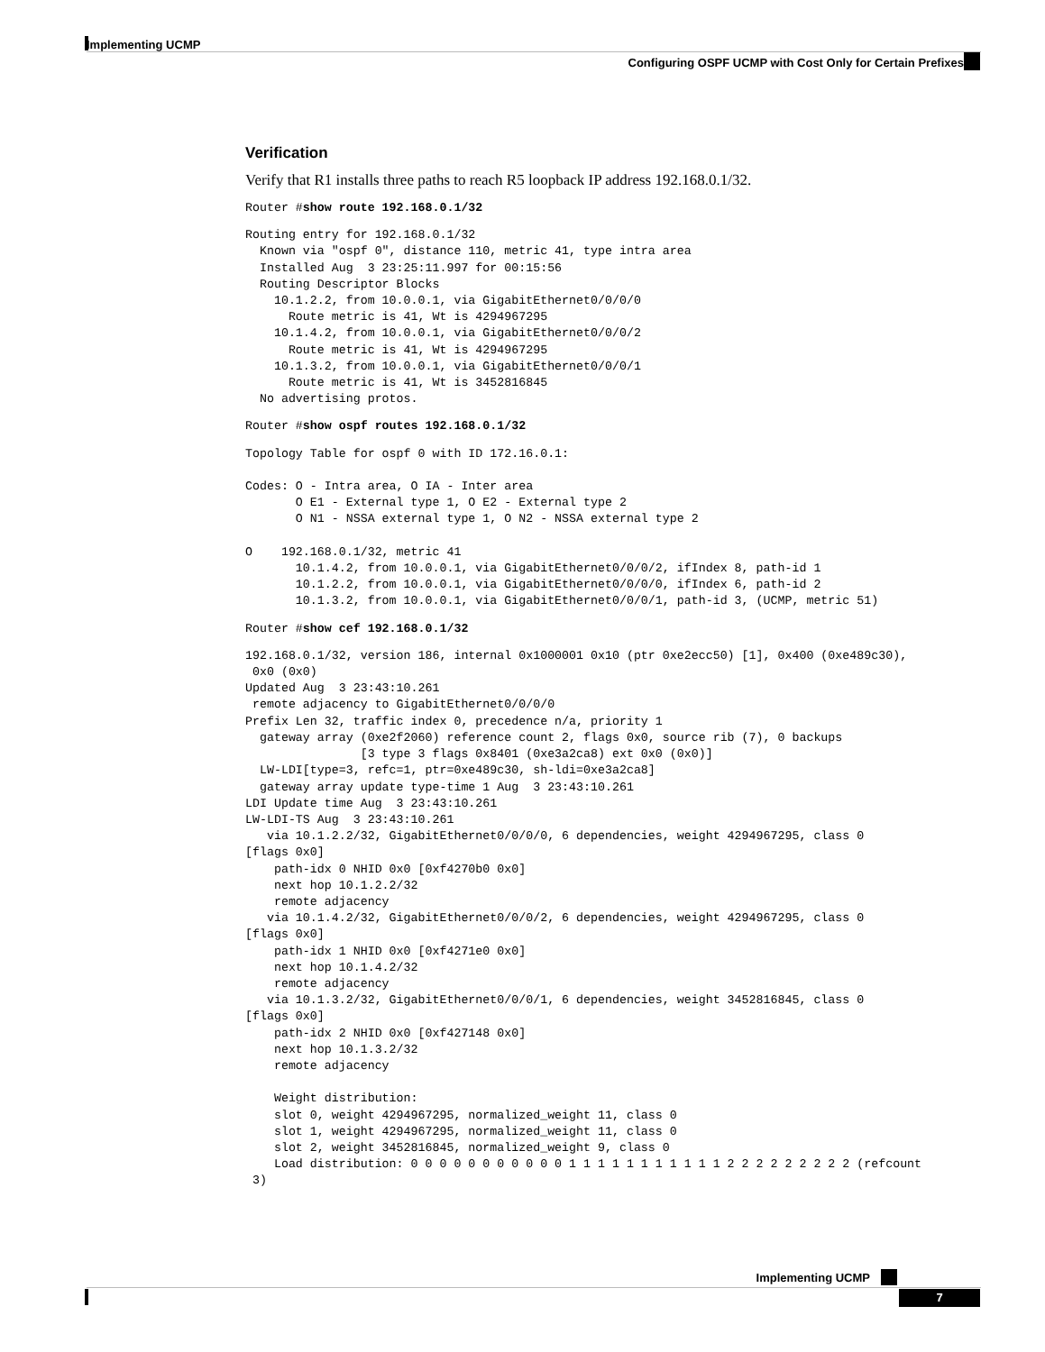Implementing UCMP
Configuring OSPF UCMP with Cost Only for Certain Prefixes
Verification
Verify that R1 installs three paths to reach R5 loopback IP address 192.168.0.1/32.
Router #show route 192.168.0.1/32
Routing entry for 192.168.0.1/32
  Known via "ospf 0", distance 110, metric 41, type intra area
  Installed Aug  3 23:25:11.997 for 00:15:56
  Routing Descriptor Blocks
    10.1.2.2, from 10.0.0.1, via GigabitEthernet0/0/0/0
      Route metric is 41, Wt is 4294967295
    10.1.4.2, from 10.0.0.1, via GigabitEthernet0/0/0/2
      Route metric is 41, Wt is 4294967295
    10.1.3.2, from 10.0.0.1, via GigabitEthernet0/0/0/1
      Route metric is 41, Wt is 3452816845
  No advertising protos.
Router #show ospf routes 192.168.0.1/32
Topology Table for ospf 0 with ID 172.16.0.1:

Codes: O - Intra area, O IA - Inter area
       O E1 - External type 1, O E2 - External type 2
       O N1 - NSSA external type 1, O N2 - NSSA external type 2

O    192.168.0.1/32, metric 41
       10.1.4.2, from 10.0.0.1, via GigabitEthernet0/0/0/2, ifIndex 8, path-id 1
       10.1.2.2, from 10.0.0.1, via GigabitEthernet0/0/0/0, ifIndex 6, path-id 2
       10.1.3.2, from 10.0.0.1, via GigabitEthernet0/0/0/1, path-id 3, (UCMP, metric 51)
Router #show cef 192.168.0.1/32
192.168.0.1/32, version 186, internal 0x1000001 0x10 (ptr 0xe2ecc50) [1], 0x400 (0xe489c30),
 0x0 (0x0)
Updated Aug  3 23:43:10.261
 remote adjacency to GigabitEthernet0/0/0/0
Prefix Len 32, traffic index 0, precedence n/a, priority 1
  gateway array (0xe2f2060) reference count 2, flags 0x0, source rib (7), 0 backups
                [3 type 3 flags 0x8401 (0xe3a2ca8) ext 0x0 (0x0)]
  LW-LDI[type=3, refc=1, ptr=0xe489c30, sh-ldi=0xe3a2ca8]
  gateway array update type-time 1 Aug  3 23:43:10.261
LDI Update time Aug  3 23:43:10.261
LW-LDI-TS Aug  3 23:43:10.261
   via 10.1.2.2/32, GigabitEthernet0/0/0/0, 6 dependencies, weight 4294967295, class 0
[flags 0x0]
    path-idx 0 NHID 0x0 [0xf4270b0 0x0]
    next hop 10.1.2.2/32
    remote adjacency
   via 10.1.4.2/32, GigabitEthernet0/0/0/2, 6 dependencies, weight 4294967295, class 0
[flags 0x0]
    path-idx 1 NHID 0x0 [0xf4271e0 0x0]
    next hop 10.1.4.2/32
    remote adjacency
   via 10.1.3.2/32, GigabitEthernet0/0/0/1, 6 dependencies, weight 3452816845, class 0
[flags 0x0]
    path-idx 2 NHID 0x0 [0xf427148 0x0]
    next hop 10.1.3.2/32
    remote adjacency

    Weight distribution:
    slot 0, weight 4294967295, normalized_weight 11, class 0
    slot 1, weight 4294967295, normalized_weight 11, class 0
    slot 2, weight 3452816845, normalized_weight 9, class 0
    Load distribution: 0 0 0 0 0 0 0 0 0 0 0 1 1 1 1 1 1 1 1 1 1 1 2 2 2 2 2 2 2 2 2 (refcount
 3)
Implementing UCMP
7